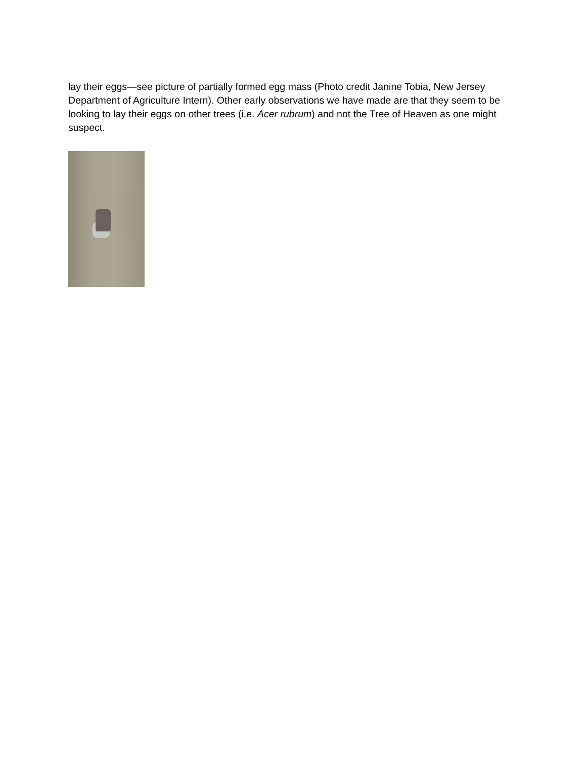lay their eggs—see picture of partially formed egg mass (Photo credit Janine Tobia, New Jersey Department of Agriculture Intern). Other early observations we have made are that they seem to be looking to lay their eggs on other trees (i.e. Acer rubrum) and not the Tree of Heaven as one might suspect.